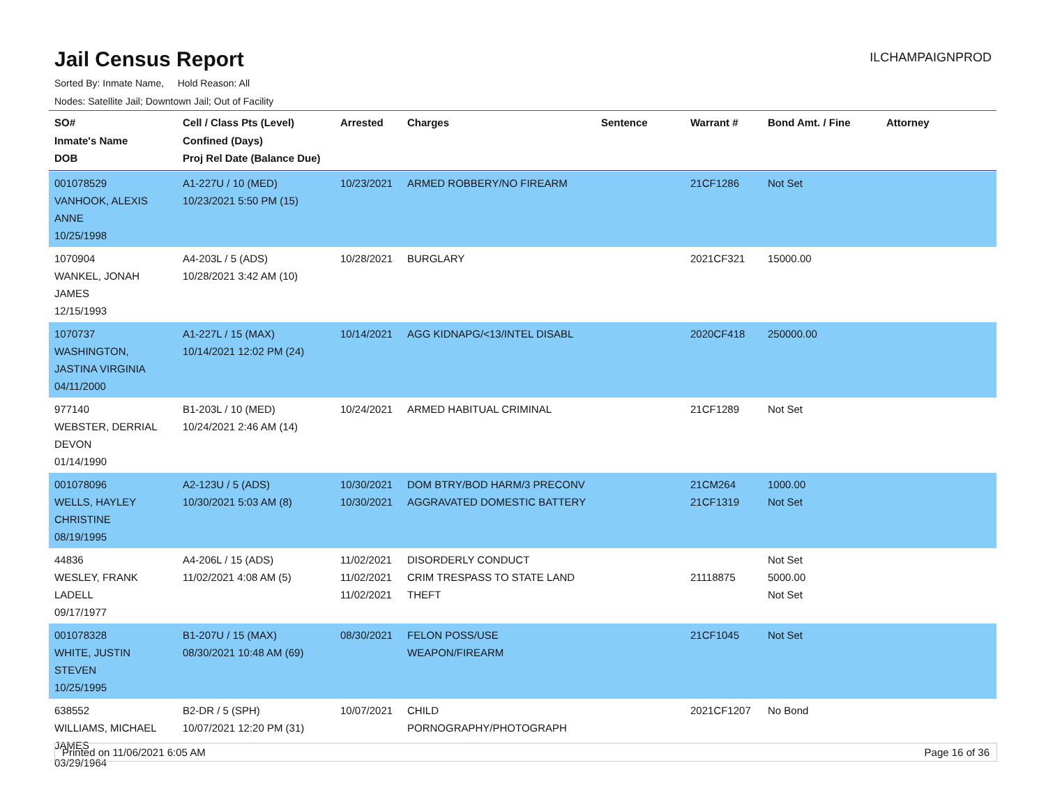Jail Census Report
ILCHAMPAIGNPROD
Sorted By: Inmate Name, Hold Reason: All
Nodes: Satellite Jail; Downtown Jail; Out of Facility
| SO# Inmate's Name DOB | Cell / Class Pts (Level) Confined (Days) Proj Rel Date (Balance Due) | Arrested | Charges | Sentence | Warrant # | Bond Amt. / Fine | Attorney |
| --- | --- | --- | --- | --- | --- | --- | --- |
| 001078529 VANHOOK, ALEXIS ANNE 10/25/1998 | A1-227U / 10 (MED) 10/23/2021 5:50 PM (15) | 10/23/2021 | ARMED ROBBERY/NO FIREARM | | 21CF1286 | Not Set | |
| 1070904 WANKEL, JONAH JAMES 12/15/1993 | A4-203L / 5 (ADS) 10/28/2021 3:42 AM (10) | 10/28/2021 | BURGLARY | | 2021CF321 | 15000.00 | |
| 1070737 WASHINGTON, JASTINA VIRGINIA 04/11/2000 | A1-227L / 15 (MAX) 10/14/2021 12:02 PM (24) | 10/14/2021 | AGG KIDNAPG/<13/INTEL DISABL | | 2020CF418 | 250000.00 | |
| 977140 WEBSTER, DERRIAL DEVON 01/14/1990 | B1-203L / 10 (MED) 10/24/2021 2:46 AM (14) | 10/24/2021 | ARMED HABITUAL CRIMINAL | | 21CF1289 | Not Set | |
| 001078096 WELLS, HAYLEY CHRISTINE 08/19/1995 | A2-123U / 5 (ADS) 10/30/2021 5:03 AM (8) | 10/30/2021 10/30/2021 | DOM BTRY/BOD HARM/3 PRECONV AGGRAVATED DOMESTIC BATTERY | | 21CM264 21CF1319 | 1000.00 Not Set | |
| 44836 WESLEY, FRANK LADELL 09/17/1977 | A4-206L / 15 (ADS) 11/02/2021 4:08 AM (5) | 11/02/2021 11/02/2021 11/02/2021 | DISORDERLY CONDUCT CRIM TRESPASS TO STATE LAND THEFT | | 21118875 | Not Set 5000.00 Not Set | |
| 001078328 WHITE, JUSTIN STEVEN 10/25/1995 | B1-207U / 15 (MAX) 08/30/2021 10:48 AM (69) | 08/30/2021 | FELON POSS/USE WEAPON/FIREARM | | 21CF1045 | Not Set | |
| 638552 WILLIAMS, MICHAEL JAMES 03/29/1964 | B2-DR / 5 (SPH) 10/07/2021 12:20 PM (31) | 10/07/2021 | CHILD PORNOGRAPHY/PHOTOGRAPH | | 2021CF1207 | No Bond | |
Printed on 11/06/2021 6:05 AM Page 16 of 36